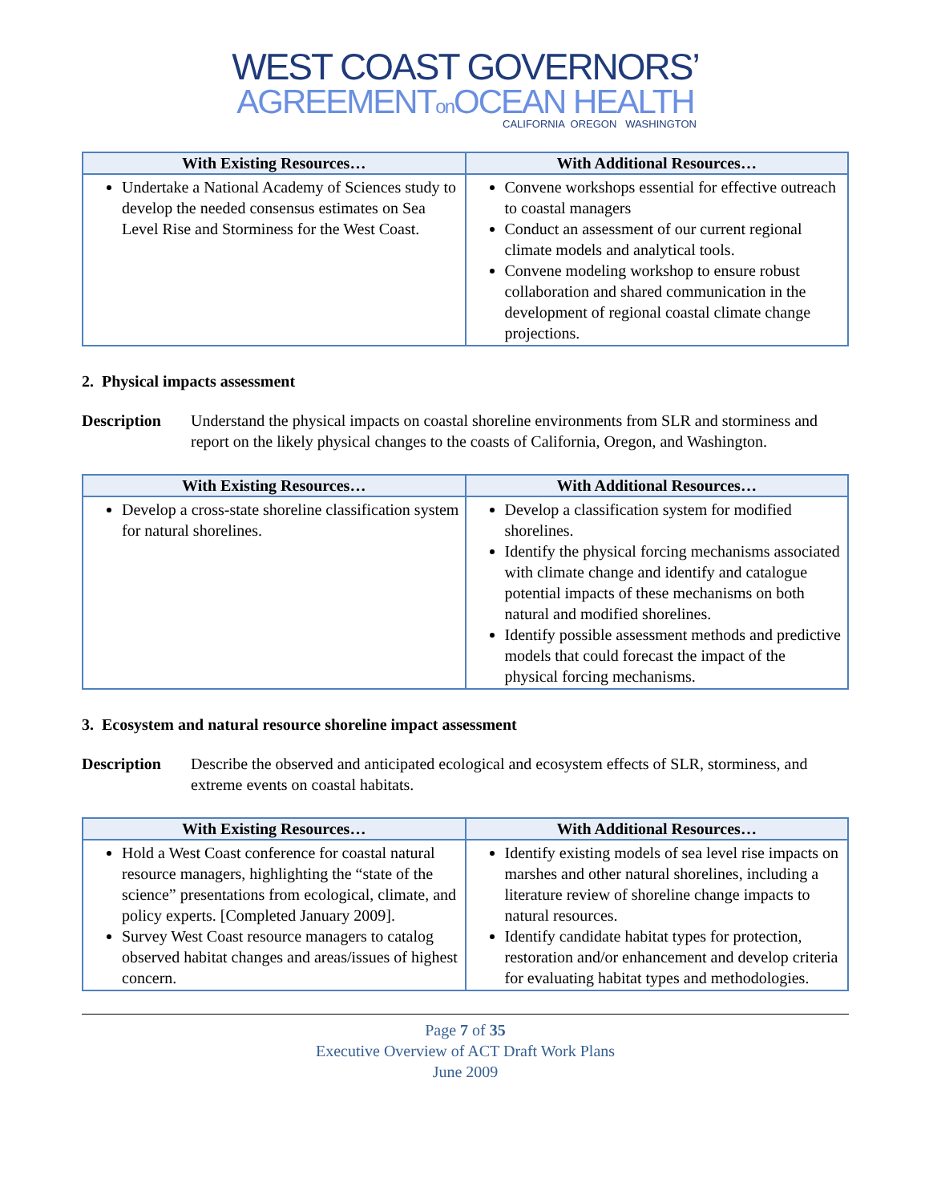WEST COAST GOVERNORS’
AGREEMENTon OCEAN HEALTH
CALIFORNIA OREGON WASHINGTON
| With Existing Resources… | With Additional Resources… |
| --- | --- |
| Undertake a National Academy of Sciences study to develop the needed consensus estimates on Sea Level Rise and Storminess for the West Coast. | Convene workshops essential for effective outreach to coastal managers Conduct an assessment of our current regional climate models and analytical tools. Convene modeling workshop to ensure robust collaboration and shared communication in the development of regional coastal climate change projections. |
2. Physical impacts assessment
Description Understand the physical impacts on coastal shoreline environments from SLR and storminess and report on the likely physical changes to the coasts of California, Oregon, and Washington.
| With Existing Resources… | With Additional Resources… |
| --- | --- |
| Develop a cross-state shoreline classification system for natural shorelines. | Develop a classification system for modified shorelines. Identify the physical forcing mechanisms associated with climate change and identify and catalogue potential impacts of these mechanisms on both natural and modified shorelines. Identify possible assessment methods and predictive models that could forecast the impact of the physical forcing mechanisms. |
3. Ecosystem and natural resource shoreline impact assessment
Description Describe the observed and anticipated ecological and ecosystem effects of SLR, storminess, and extreme events on coastal habitats.
| With Existing Resources… | With Additional Resources… |
| --- | --- |
| Hold a West Coast conference for coastal natural resource managers, highlighting the “state of the science” presentations from ecological, climate, and policy experts. [Completed January 2009]. Survey West Coast resource managers to catalog observed habitat changes and areas/issues of highest concern. | Identify existing models of sea level rise impacts on marshes and other natural shorelines, including a literature review of shoreline change impacts to natural resources. Identify candidate habitat types for protection, restoration and/or enhancement and develop criteria for evaluating habitat types and methodologies. |
Page 7 of 35
Executive Overview of ACT Draft Work Plans
June 2009